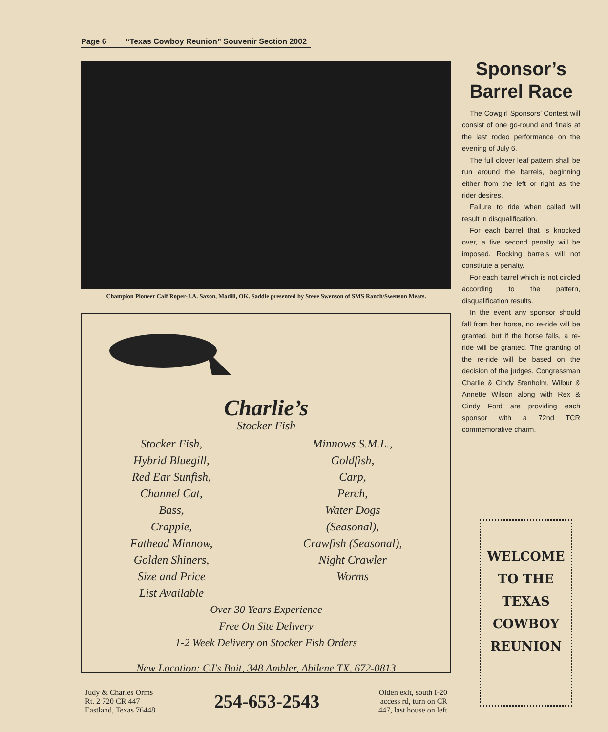Page 6 “Texas Cowboy Reunion” Souvenir Section 2002
Champion Pioneer Calf Roper-J.A. Saxon, Madill, OK. Saddle presented by Steve Swenson of SMS Ranch/Swenson Meats.
Charlie’s
Stocker Fish
Stocker Fish,
Hybrid Bluegill,
Red Ear Sunfish,
Channel Cat,
Bass,
Crappie,
Fathead Minnow,
Golden Shiners,
Size and Price
List Available
Minnows S.M.L.,
Goldfish,
Carp,
Perch,
Water Dogs
(Seasonal),
Crawfish (Seasonal),
Night Crawler
Worms
Over 30 Years Experience
Free On Site Delivery
1-2 Week Delivery on Stocker Fish Orders
New Location: CJ's Bait, 348 Ambler, Abilene TX, 672-0813
Judy & Charles Orms
Rt. 2 720 CR 447
Eastland, Texas 76448
254-653-2543
Olden exit, south I-20
access rd, turn on CR
447, last house on left
Sponsor’s Barrel Race
The Cowgirl Sponsors’ Contest will consist of one go-round and finals at the last rodeo performance on the evening of July 6.
The full clover leaf pattern shall be run around the barrels, beginning either from the left or right as the rider desires.
Failure to ride when called will result in disqualification.
For each barrel that is knocked over, a five second penalty will be imposed. Rocking barrels will not constitute a penalty.
For each barrel which is not circled according to the pattern, disqualification results.
In the event any sponsor should fall from her horse, no re-ride will be granted, but if the horse falls, a re-ride will be granted. The granting of the re-ride will be based on the decision of the judges. Congressman Charlie & Cindy Stenholm, Wilbur & Annette Wilson along with Rex & Cindy Ford are providing each sponsor with a 72nd TCR commemorative charm.
WELCOME
TO THE
TEXAS
COWBOY
REUNION